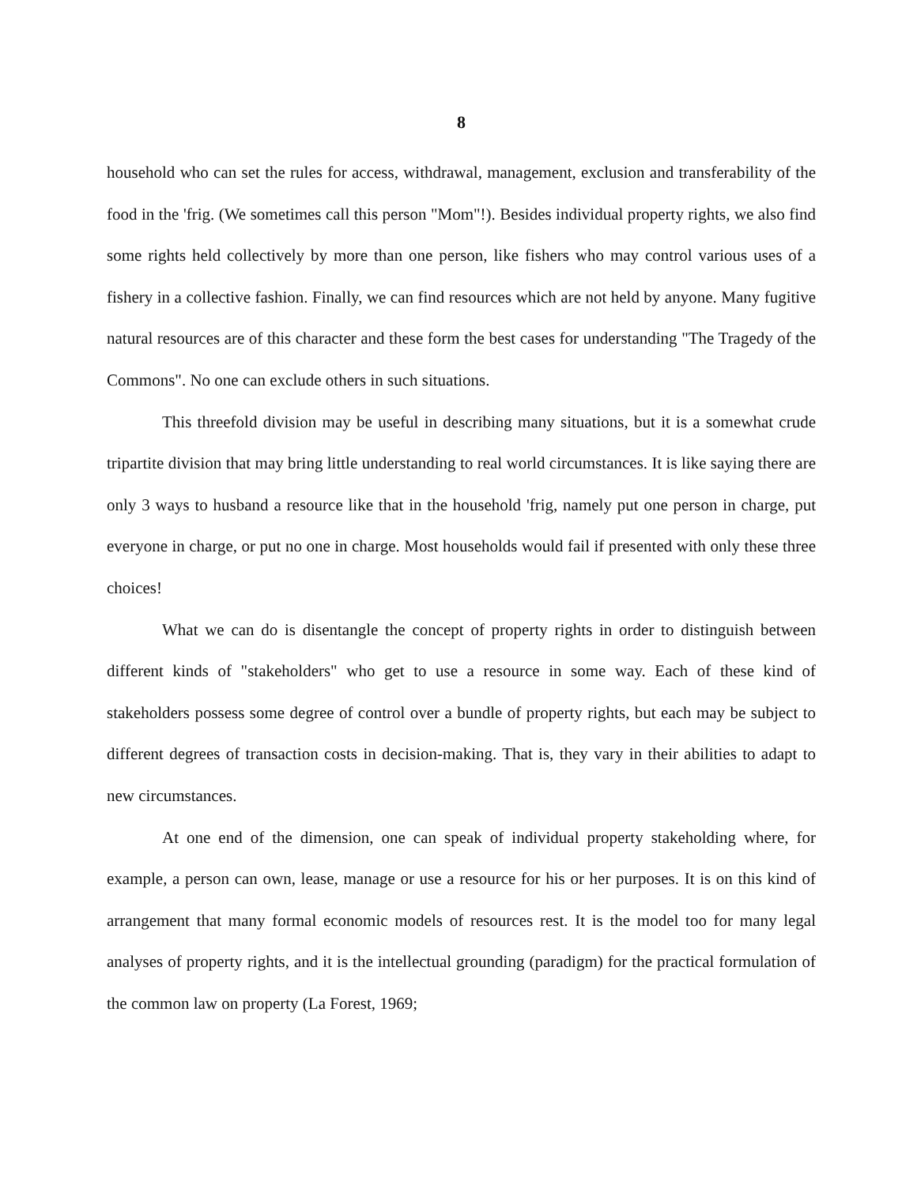8
household who can set the rules for access, withdrawal, management, exclusion and transferability of the food in the 'frig. (We sometimes call this person "Mom"!). Besides individual property rights, we also find some rights held collectively by more than one person, like fishers who may control various uses of a fishery in a collective fashion. Finally, we can find resources which are not held by anyone. Many fugitive natural resources are of this character and these form the best cases for understanding "The Tragedy of the Commons". No one can exclude others in such situations.
This threefold division may be useful in describing many situations, but it is a somewhat crude tripartite division that may bring little understanding to real world circumstances. It is like saying there are only 3 ways to husband a resource like that in the household 'frig, namely put one person in charge, put everyone in charge, or put no one in charge. Most households would fail if presented with only these three choices!
What we can do is disentangle the concept of property rights in order to distinguish between different kinds of "stakeholders" who get to use a resource in some way. Each of these kind of stakeholders possess some degree of control over a bundle of property rights, but each may be subject to different degrees of transaction costs in decision-making. That is, they vary in their abilities to adapt to new circumstances.
At one end of the dimension, one can speak of individual property stakeholding where, for example, a person can own, lease, manage or use a resource for his or her purposes. It is on this kind of arrangement that many formal economic models of resources rest. It is the model too for many legal analyses of property rights, and it is the intellectual grounding (paradigm) for the practical formulation of the common law on property (La Forest, 1969;